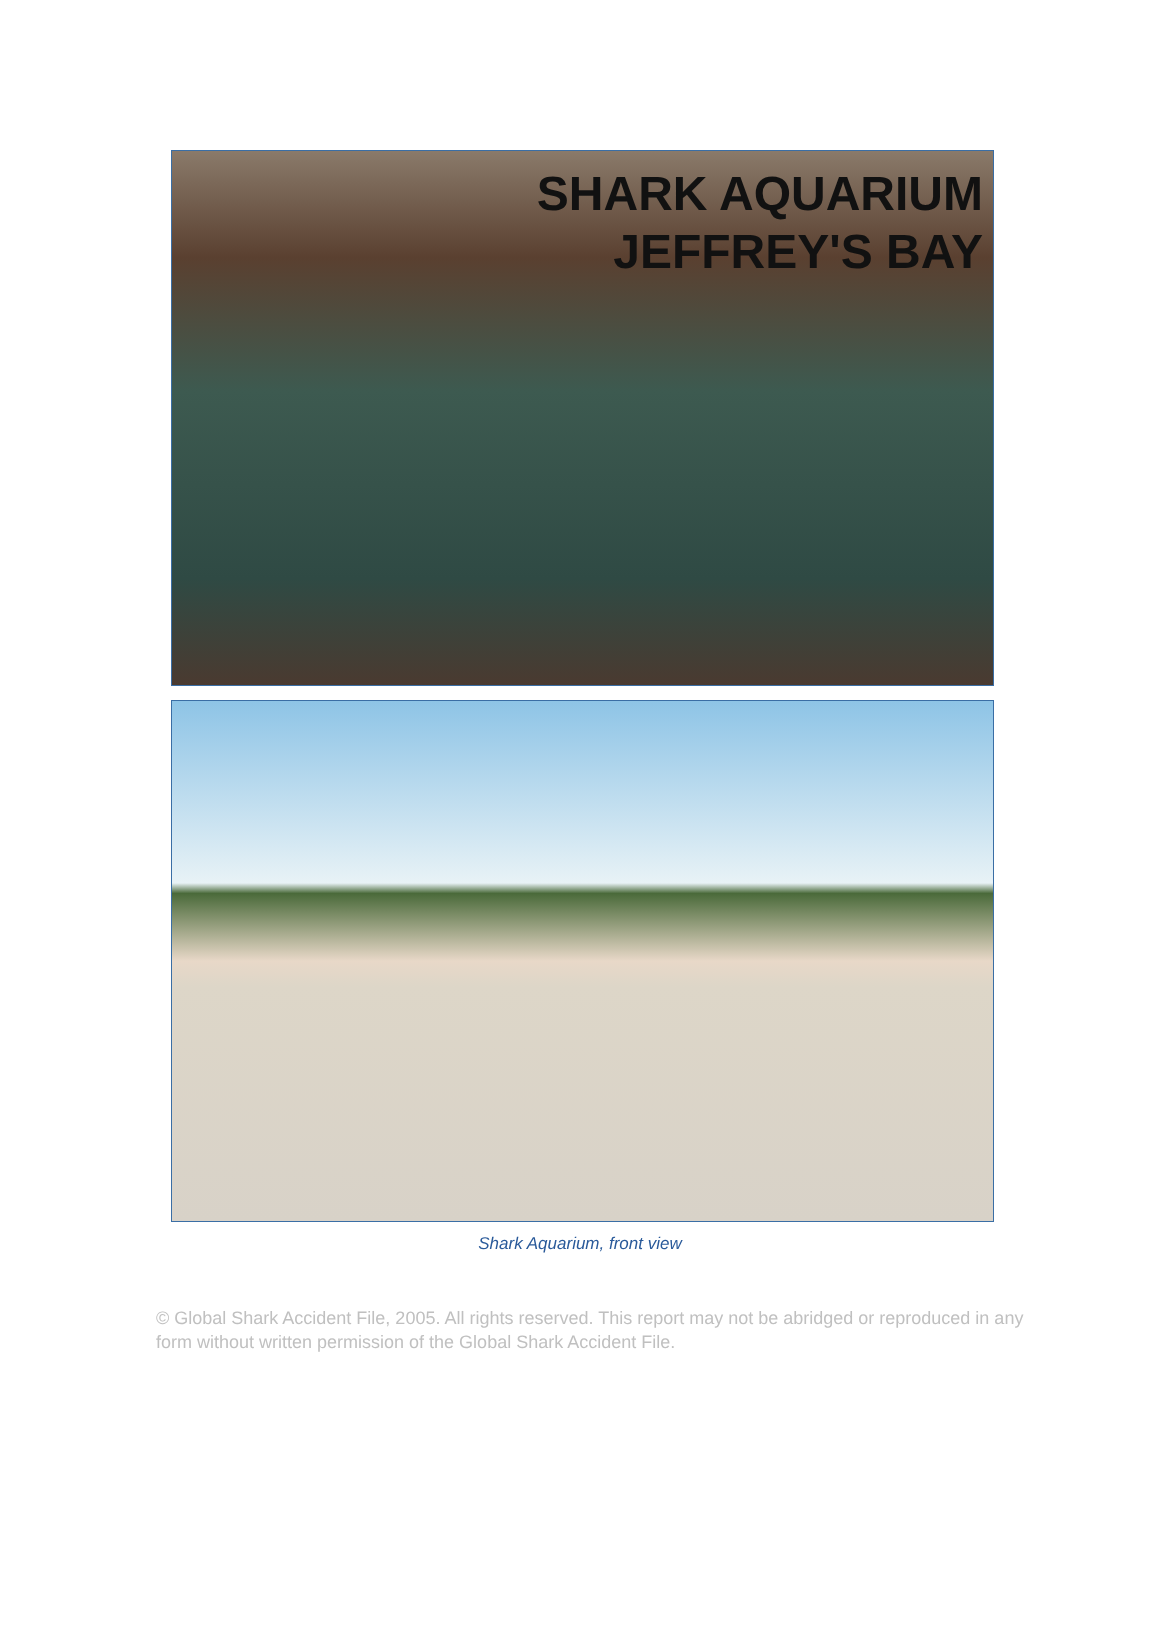SHARK AQUARIUM
JEFFREY'S BAY
Shark Aquarium, front view
© Global Shark Accident File, 2005. All rights reserved. This report may not be abridged or reproduced in any form without written permission of the Global Shark Accident File.